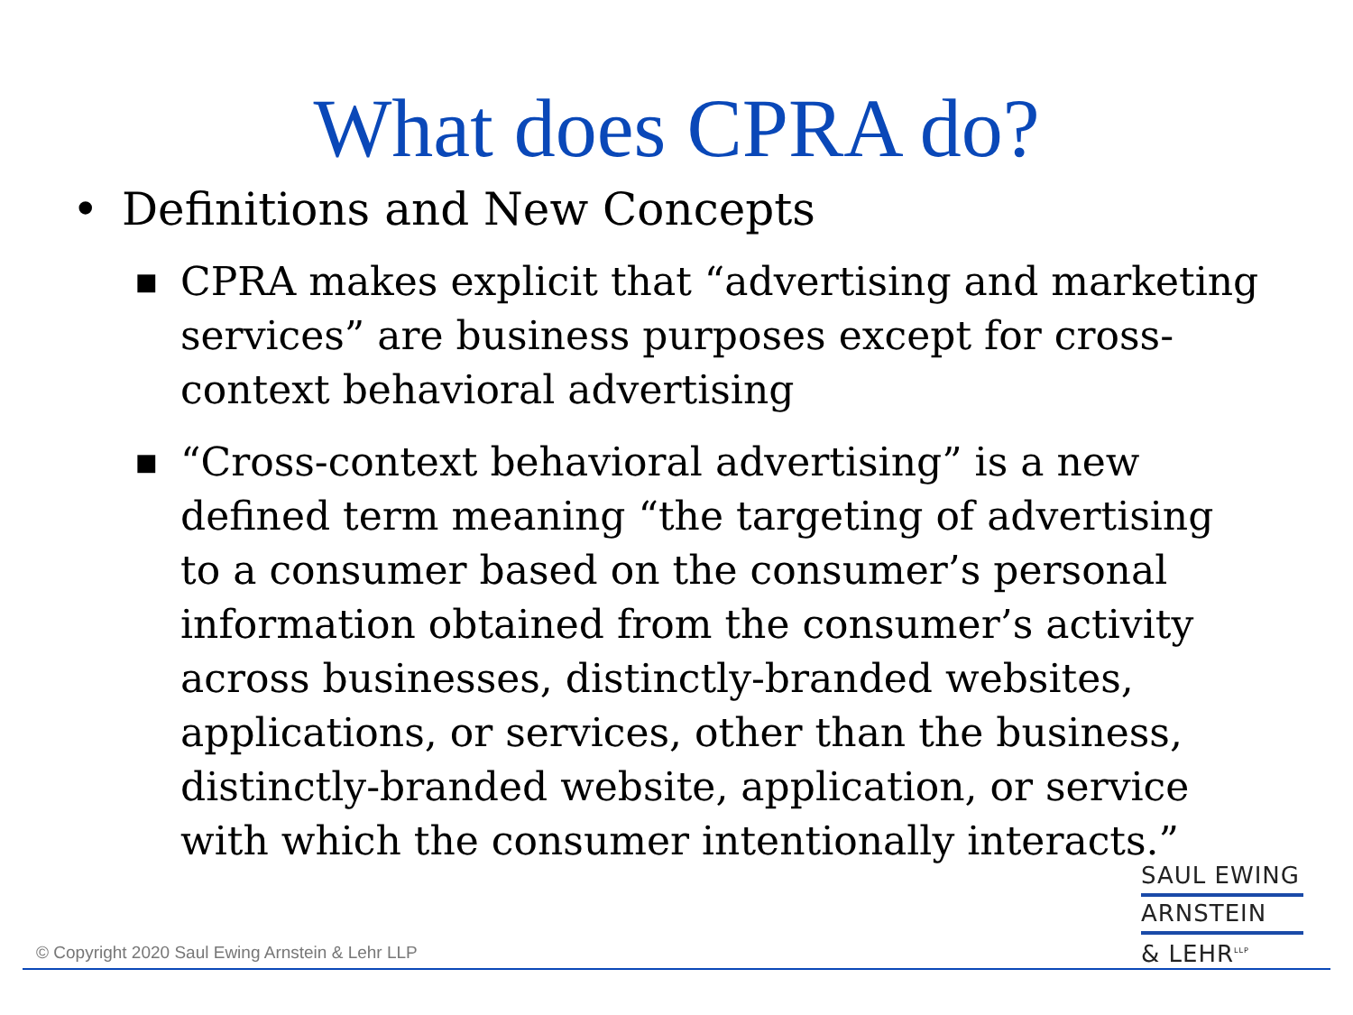What does CPRA do?
• Definitions and New Concepts
■ CPRA makes explicit that “advertising and marketing services” are business purposes except for cross-context behavioral advertising
■ “Cross-context behavioral advertising” is a new defined term meaning “the targeting of advertising to a consumer based on the consumer’s personal information obtained from the consumer’s activity across businesses, distinctly-branded websites, applications, or services, other than the business, distinctly-branded website, application, or service with which the consumer intentionally interacts.”
SAUL EWING
ARNSTEIN
& LEHR<sup>LLP</sup>
© Copyright 2020 Saul Ewing Arnstein & Lehr LLP